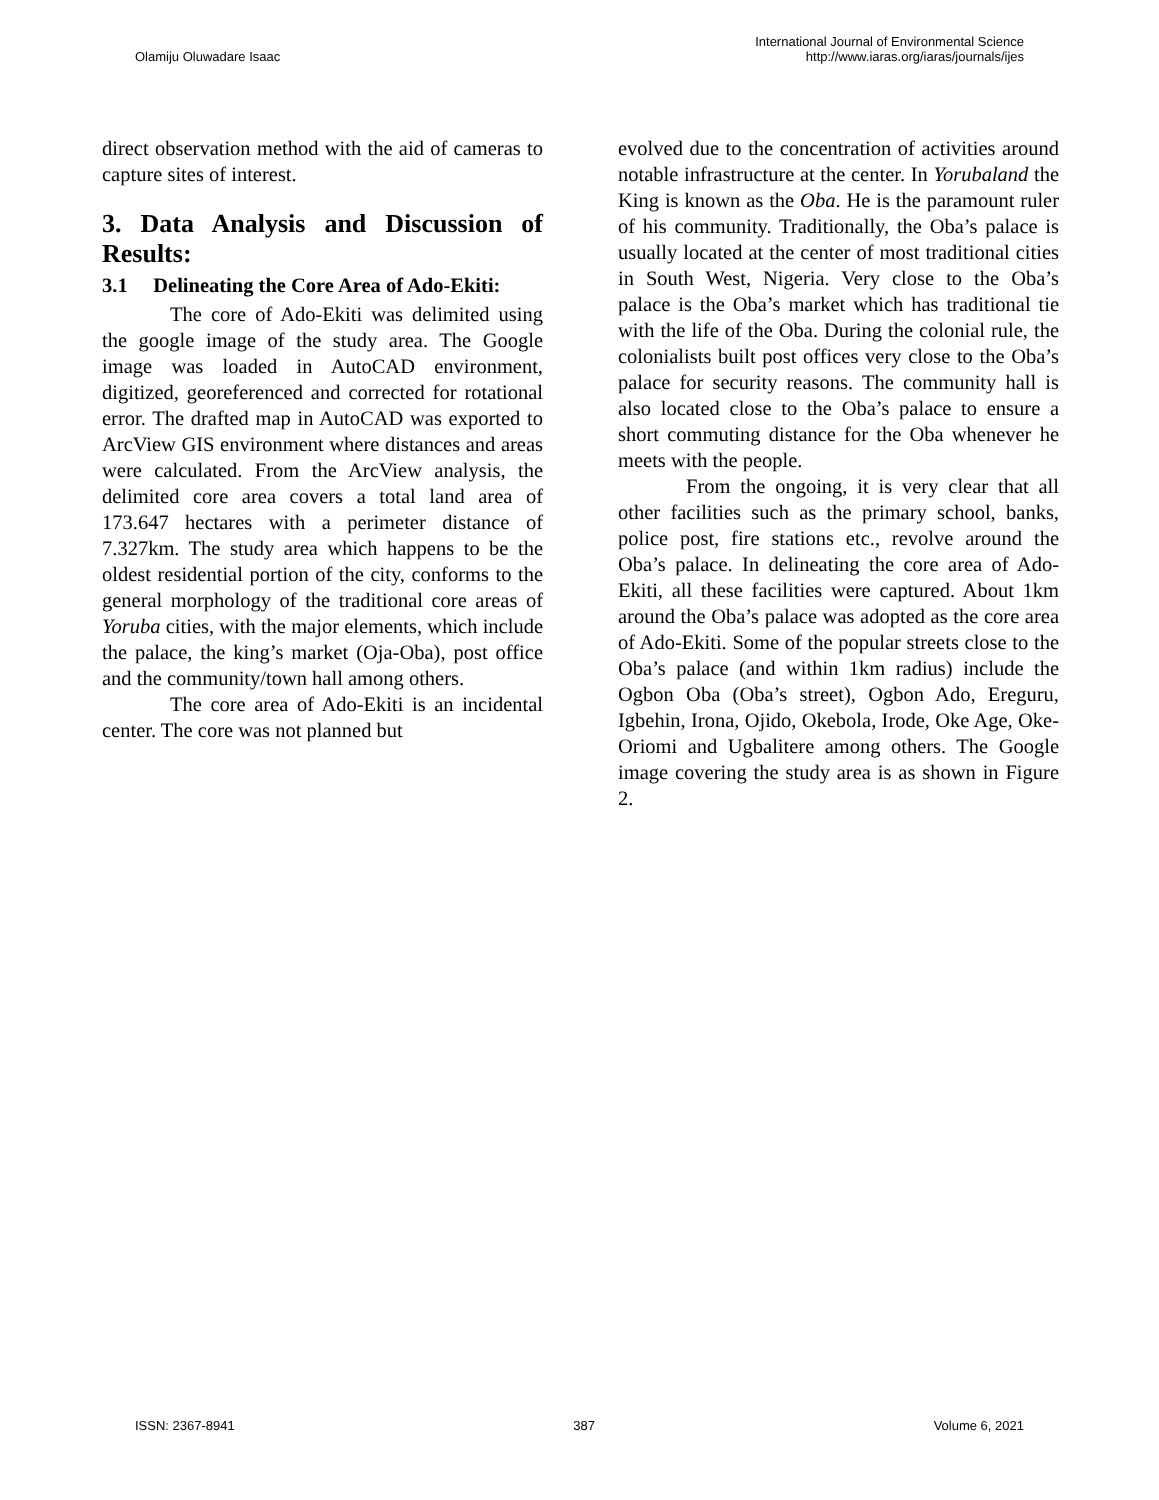Olamiju Oluwadare Isaac
International Journal of Environmental Science
http://www.iaras.org/iaras/journals/ijes
direct observation method with the aid of cameras to capture sites of interest.
3. Data Analysis and Discussion of Results:
3.1 Delineating the Core Area of Ado-Ekiti:
The core of Ado-Ekiti was delimited using the google image of the study area. The Google image was loaded in AutoCAD environment, digitized, georeferenced and corrected for rotational error. The drafted map in AutoCAD was exported to ArcView GIS environment where distances and areas were calculated. From the ArcView analysis, the delimited core area covers a total land area of 173.647 hectares with a perimeter distance of 7.327km. The study area which happens to be the oldest residential portion of the city, conforms to the general morphology of the traditional core areas of Yoruba cities, with the major elements, which include the palace, the king’s market (Oja-Oba), post office and the community/town hall among others.
The core area of Ado-Ekiti is an incidental center. The core was not planned but
evolved due to the concentration of activities around notable infrastructure at the center. In Yorubaland the King is known as the Oba. He is the paramount ruler of his community. Traditionally, the Oba’s palace is usually located at the center of most traditional cities in South West, Nigeria. Very close to the Oba’s palace is the Oba’s market which has traditional tie with the life of the Oba. During the colonial rule, the colonialists built post offices very close to the Oba’s palace for security reasons. The community hall is also located close to the Oba’s palace to ensure a short commuting distance for the Oba whenever he meets with the people.
From the ongoing, it is very clear that all other facilities such as the primary school, banks, police post, fire stations etc., revolve around the Oba’s palace. In delineating the core area of Ado-Ekiti, all these facilities were captured. About 1km around the Oba’s palace was adopted as the core area of Ado-Ekiti. Some of the popular streets close to the Oba’s palace (and within 1km radius) include the Ogbon Oba (Oba’s street), Ogbon Ado, Ereguru, Igbehin, Irona, Ojido, Okebola, Irode, Oke Age, Oke-Oriomi and Ugbalitere among others. The Google image covering the study area is as shown in Figure 2.
ISSN: 2367-8941 387 Volume 6, 2021